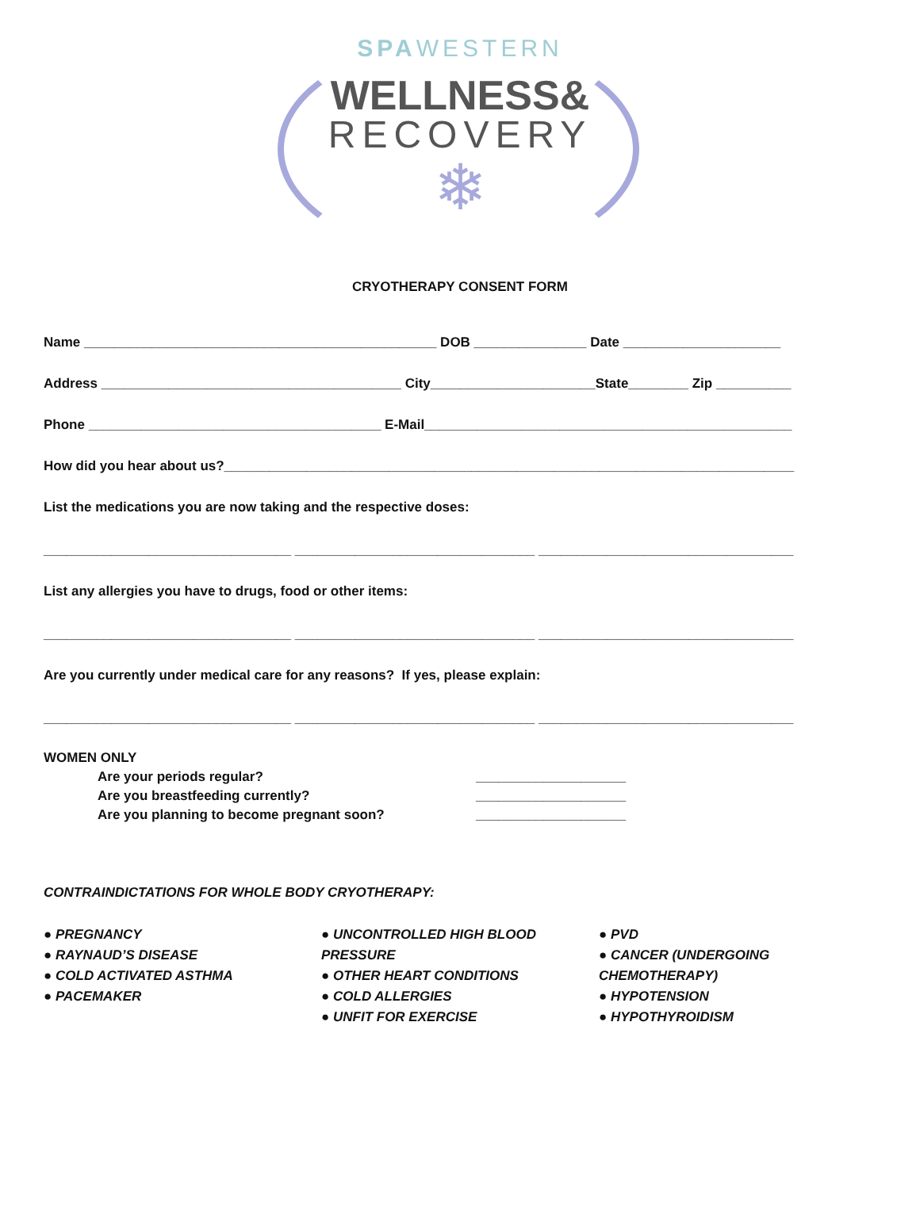SPAWESTERN
WELLNESS&
RECOVERY
❄
CRYOTHERAPY CONSENT FORM
Name _______________________________________________ DOB _______________ Date _____________________
Address ________________________________________ City______________________State________ Zip __________
Phone _______________________________________ E-Mail_________________________________________________
How did you hear about us?____________________________________________________________________________
List the medications you are now taking and the respective doses:
_________________________________ ________________________________ __________________________________
List any allergies you have to drugs, food or other items:
_________________________________ ________________________________ __________________________________
Are you currently under medical care for any reasons? If yes, please explain:
_________________________________ ________________________________ __________________________________
WOMEN ONLY
Are your periods regular? ____________________
Are you breastfeeding currently? ____________________
Are you planning to become pregnant soon? ____________________
CONTRAINDICTATIONS FOR WHOLE BODY CRYOTHERAPY:
● PREGNANCY
● RAYNAUD’S DISEASE
● COLD ACTIVATED ASTHMA
● PACEMAKER
● UNCONTROLLED HIGH BLOOD PRESSURE
● OTHER HEART CONDITIONS
● COLD ALLERGIES
● UNFIT FOR EXERCISE
● PVD
● CANCER (UNDERGOING CHEMOTHERAPY)
● HYPOTENSION
● HYPOTHYROIDISM